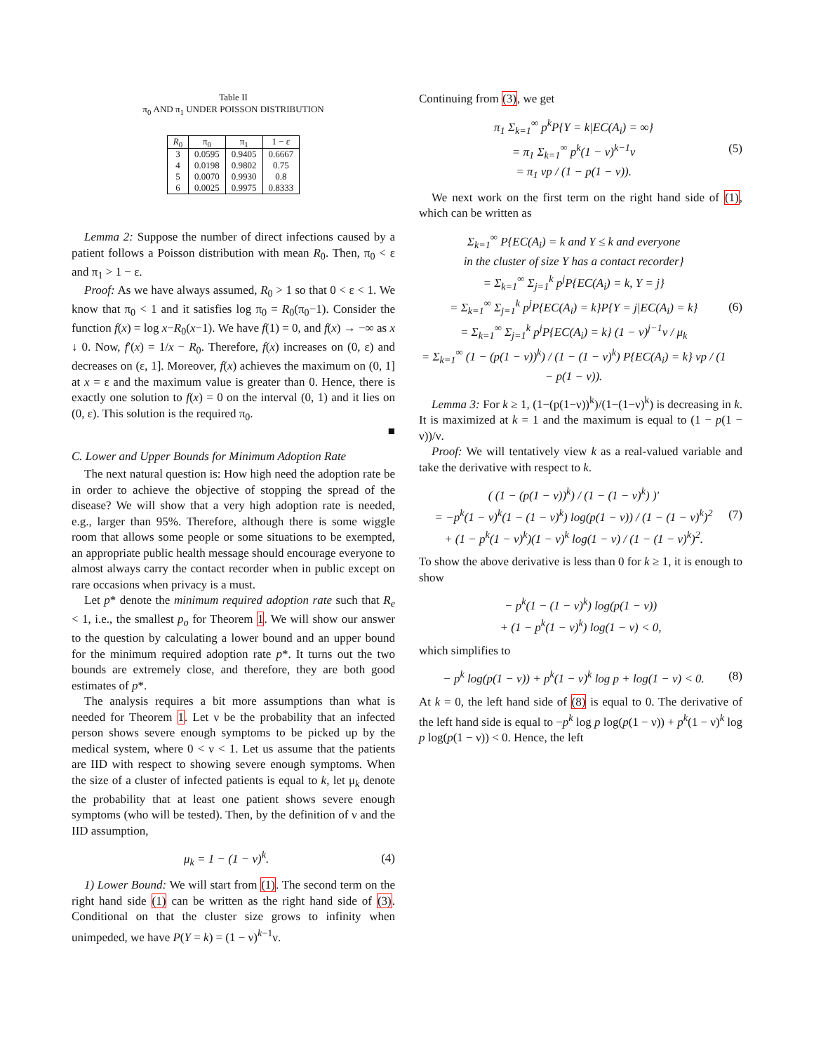Table II
π<sub>0</sub> AND π<sub>1</sub> UNDER POISSON DISTRIBUTION
| R<sub>0</sub> | π<sub>0</sub> | π<sub>1</sub> | 1 − ε |
| --- | --- | --- | --- |
| 3 | 0.0595 | 0.9405 | 0.6667 |
| 4 | 0.0198 | 0.9802 | 0.75 |
| 5 | 0.0070 | 0.9930 | 0.8 |
| 6 | 0.0025 | 0.9975 | 0.8333 |
Lemma 2: Suppose the number of direct infections caused by a patient follows a Poisson distribution with mean R<sub>0</sub>. Then, π<sub>0</sub> < ε and π<sub>1</sub> > 1 − ε.
Proof: As we have always assumed, R<sub>0</sub> > 1 so that 0 < ε < 1. We know that π<sub>0</sub> < 1 and it satisfies log π<sub>0</sub> = R<sub>0</sub>(π<sub>0</sub>−1). Consider the function f(x) = log x−R<sub>0</sub>(x−1). We have f(1) = 0, and f(x) → −∞ as x ↓ 0. Now, f′(x) = 1/x − R<sub>0</sub>. Therefore, f(x) increases on (0, ε) and decreases on (ε, 1]. Moreover, f(x) achieves the maximum on (0, 1] at x = ε and the maximum value is greater than 0. Hence, there is exactly one solution to f(x) = 0 on the interval (0, 1) and it lies on (0, ε). This solution is the required π<sub>0</sub>.
■
C. Lower and Upper Bounds for Minimum Adoption Rate
The next natural question is: How high need the adoption rate be in order to achieve the objective of stopping the spread of the disease? We will show that a very high adoption rate is needed, e.g., larger than 95%. Therefore, although there is some wiggle room that allows some people or some situations to be exempted, an appropriate public health message should encourage everyone to almost always carry the contact recorder when in public except on rare occasions when privacy is a must.
Let p* denote the minimum required adoption rate such that R<sub>e</sub> < 1, i.e., the smallest p<sub>o</sub> for Theorem 1. We will show our answer to the question by calculating a lower bound and an upper bound for the minimum required adoption rate p*. It turns out the two bounds are extremely close, and therefore, they are both good estimates of p*.
The analysis requires a bit more assumptions than what is needed for Theorem 1. Let ν be the probability that an infected person shows severe enough symptoms to be picked up by the medical system, where 0 < ν < 1. Let us assume that the patients are IID with respect to showing severe enough symptoms. When the size of a cluster of infected patients is equal to k, let μ<sub>k</sub> denote the probability that at least one patient shows severe enough symptoms (who will be tested). Then, by the definition of ν and the IID assumption,
μ<sub>k</sub> = 1 − (1 − ν)<sup>k</sup>. (4)
1) Lower Bound: We will start from (1). The second term on the right hand side (1) can be written as the right hand side of (3). Conditional on that the cluster size grows to infinity when unimpeded, we have P(Y = k) = (1 − ν)<sup>k−1</sup>ν.
Continuing from (3), we get
π<sub>1</sub> Σ<sub>k=1</sub><sup>∞</sup> p<sup>k</sup>P{Y = k|EC(A<sub>i</sub>) = ∞}
= π<sub>1</sub> Σ<sub>k=1</sub><sup>∞</sup> p<sup>k</sup>(1 − ν)<sup>k−1</sup>ν
= π<sub>1</sub> νp / (1 − p(1 − ν)).
(5)
We next work on the first term on the right hand side of (1), which can be written as
Σ<sub>k=1</sub><sup>∞</sup> P{EC(A<sub>i</sub>) = k and Y ≤ k and everyone
in the cluster of size Y has a contact recorder}
= Σ<sub>k=1</sub><sup>∞</sup> Σ<sub>j=1</sub><sup>k</sup> p<sup>j</sup>P{EC(A<sub>i</sub>) = k, Y = j}
= Σ<sub>k=1</sub><sup>∞</sup> Σ<sub>j=1</sub><sup>k</sup> p<sup>j</sup>P{EC(A<sub>i</sub>) = k}P{Y = j|EC(A<sub>i</sub>) = k}
= Σ<sub>k=1</sub><sup>∞</sup> Σ<sub>j=1</sub><sup>k</sup> p<sup>j</sup>P{EC(A<sub>i</sub>) = k} (1 − ν)<sup>j−1</sup>ν / μ<sub>k</sub>
= Σ<sub>k=1</sub><sup>∞</sup> (1 − (p(1 − ν))<sup>k</sup>) / (1 − (1 − ν)<sup>k</sup>) P{EC(A<sub>i</sub>) = k} νp / (1 − p(1 − ν)).
(6)
Lemma 3: For k ≥ 1, (1−(p(1−ν))<sup>k</sup>)/(1−(1−ν)<sup>k</sup>) is decreasing in k. It is maximized at k = 1 and the maximum is equal to (1 − p(1 − ν))/ν.
Proof: We will tentatively view k as a real-valued variable and take the derivative with respect to k.
( (1 − (p(1 − ν))<sup>k</sup>) / (1 − (1 − ν)<sup>k</sup>) )′
= −p<sup>k</sup>(1 − ν)<sup>k</sup>(1 − (1 − ν)<sup>k</sup>) log(p(1 − ν)) / (1 − (1 − ν)<sup>k</sup>)<sup>2</sup>
+ (1 − p<sup>k</sup>(1 − ν)<sup>k</sup>)(1 − ν)<sup>k</sup> log(1 − ν) / (1 − (1 − ν)<sup>k</sup>)<sup>2</sup>.
(7)
To show the above derivative is less than 0 for k ≥ 1, it is enough to show
− p<sup>k</sup>(1 − (1 − ν)<sup>k</sup>) log(p(1 − ν))
+ (1 − p<sup>k</sup>(1 − ν)<sup>k</sup>) log(1 − ν) < 0,
which simplifies to
− p<sup>k</sup> log(p(1 − ν)) + p<sup>k</sup>(1 − ν)<sup>k</sup> log p + log(1 − ν) < 0.
(8)
At k = 0, the left hand side of (8) is equal to 0. The derivative of the left hand side is equal to −p<sup>k</sup> log p log(p(1 − ν)) + p<sup>k</sup>(1 − ν)<sup>k</sup> log p log(p(1 − ν)) < 0. Hence, the left